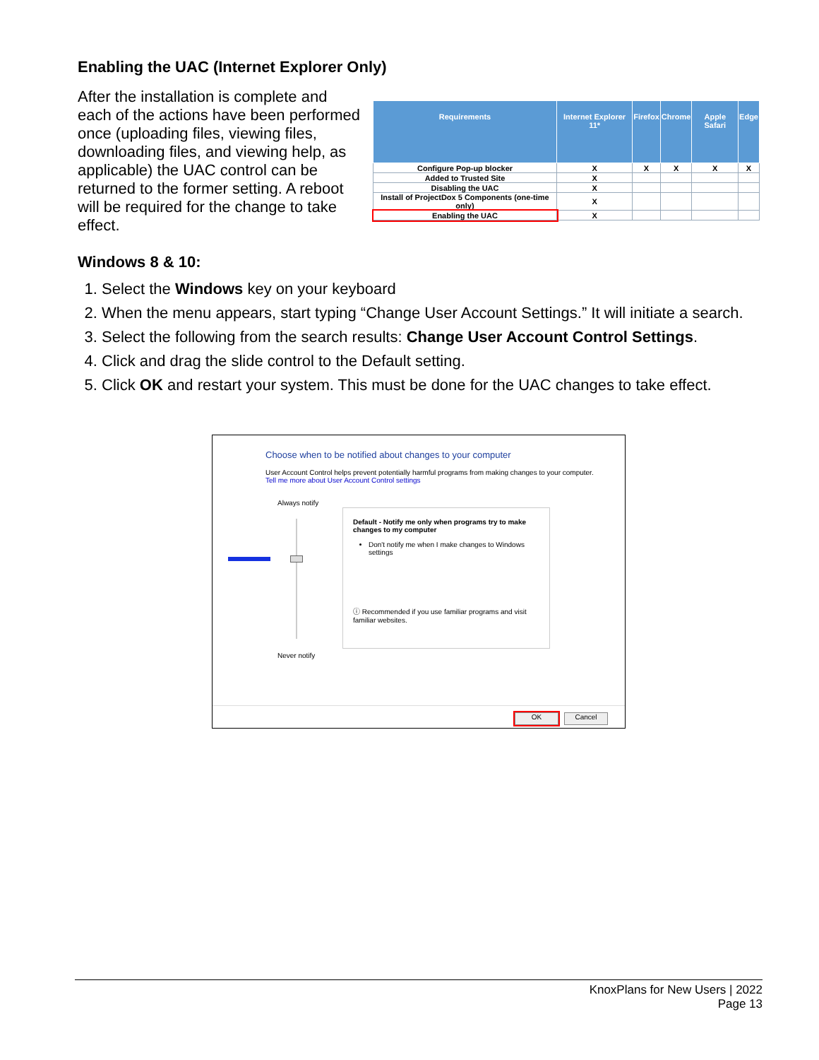Enabling the UAC (Internet Explorer Only)
After the installation is complete and each of the actions have been performed once (uploading files, viewing files, downloading files, and viewing help, as applicable) the UAC control can be returned to the former setting. A reboot will be required for the change to take effect.
| Requirements | Internet Explorer 11* | Firefox | Chrome | Apple Safari | Edge |
| --- | --- | --- | --- | --- | --- |
| Configure Pop-up blocker | X | X | X | X | X |
| Added to Trusted Site | X | | | | |
| Disabling the UAC | X | | | | |
| Install of ProjectDox 5 Components (one-time only) | X | | | | |
| Enabling the UAC | X | | | | |
Windows 8 & 10:
1. Select the Windows key on your keyboard
2. When the menu appears, start typing “Change User Account Settings.” It will initiate a search.
3. Select the following from the search results: Change User Account Control Settings.
4. Click and drag the slide control to the Default setting.
5. Click OK and restart your system. This must be done for the UAC changes to take effect.
Choose when to be notified about changes to your computer
User Account Control helps prevent potentially harmful programs from making changes to your computer.
Tell me more about User Account Control settings
Always notify
Never notify
Default - Notify me only when programs try to make changes to my computer
Don't notify me when I make changes to Windows settings
ⓘ Recommended if you use familiar programs and visit familiar websites.
OK Cancel
KnoxPlans for New Users | 2022
Page 13